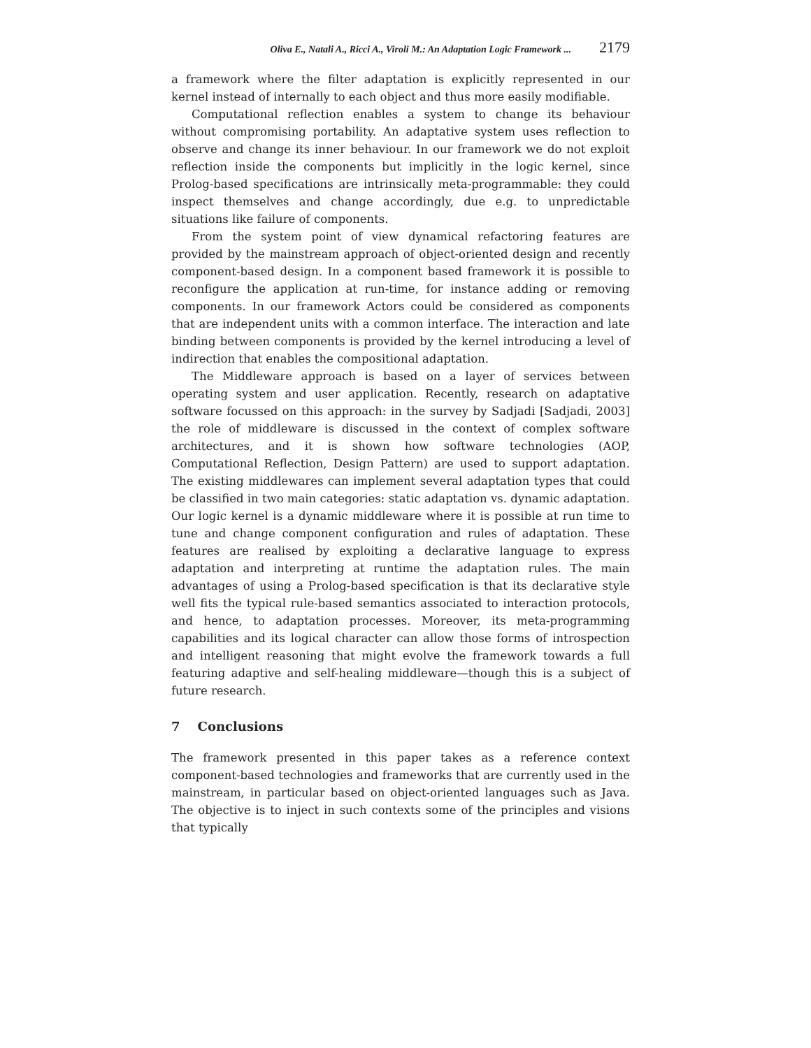Oliva E., Natali A., Ricci A., Viroli M.: An Adaptation Logic Framework ... 2179
a framework where the filter adaptation is explicitly represented in our kernel instead of internally to each object and thus more easily modifiable.
Computational reflection enables a system to change its behaviour without compromising portability. An adaptative system uses reflection to observe and change its inner behaviour. In our framework we do not exploit reflection inside the components but implicitly in the logic kernel, since Prolog-based specifications are intrinsically meta-programmable: they could inspect themselves and change accordingly, due e.g. to unpredictable situations like failure of components.
From the system point of view dynamical refactoring features are provided by the mainstream approach of object-oriented design and recently component-based design. In a component based framework it is possible to reconfigure the application at run-time, for instance adding or removing components. In our framework Actors could be considered as components that are independent units with a common interface. The interaction and late binding between components is provided by the kernel introducing a level of indirection that enables the compositional adaptation.
The Middleware approach is based on a layer of services between operating system and user application. Recently, research on adaptative software focussed on this approach: in the survey by Sadjadi [Sadjadi, 2003] the role of middleware is discussed in the context of complex software architectures, and it is shown how software technologies (AOP, Computational Reflection, Design Pattern) are used to support adaptation. The existing middlewares can implement several adaptation types that could be classified in two main categories: static adaptation vs. dynamic adaptation. Our logic kernel is a dynamic middleware where it is possible at run time to tune and change component configuration and rules of adaptation. These features are realised by exploiting a declarative language to express adaptation and interpreting at runtime the adaptation rules. The main advantages of using a Prolog-based specification is that its declarative style well fits the typical rule-based semantics associated to interaction protocols, and hence, to adaptation processes. Moreover, its meta-programming capabilities and its logical character can allow those forms of introspection and intelligent reasoning that might evolve the framework towards a full featuring adaptive and self-healing middleware—though this is a subject of future research.
7 Conclusions
The framework presented in this paper takes as a reference context component-based technologies and frameworks that are currently used in the mainstream, in particular based on object-oriented languages such as Java. The objective is to inject in such contexts some of the principles and visions that typically